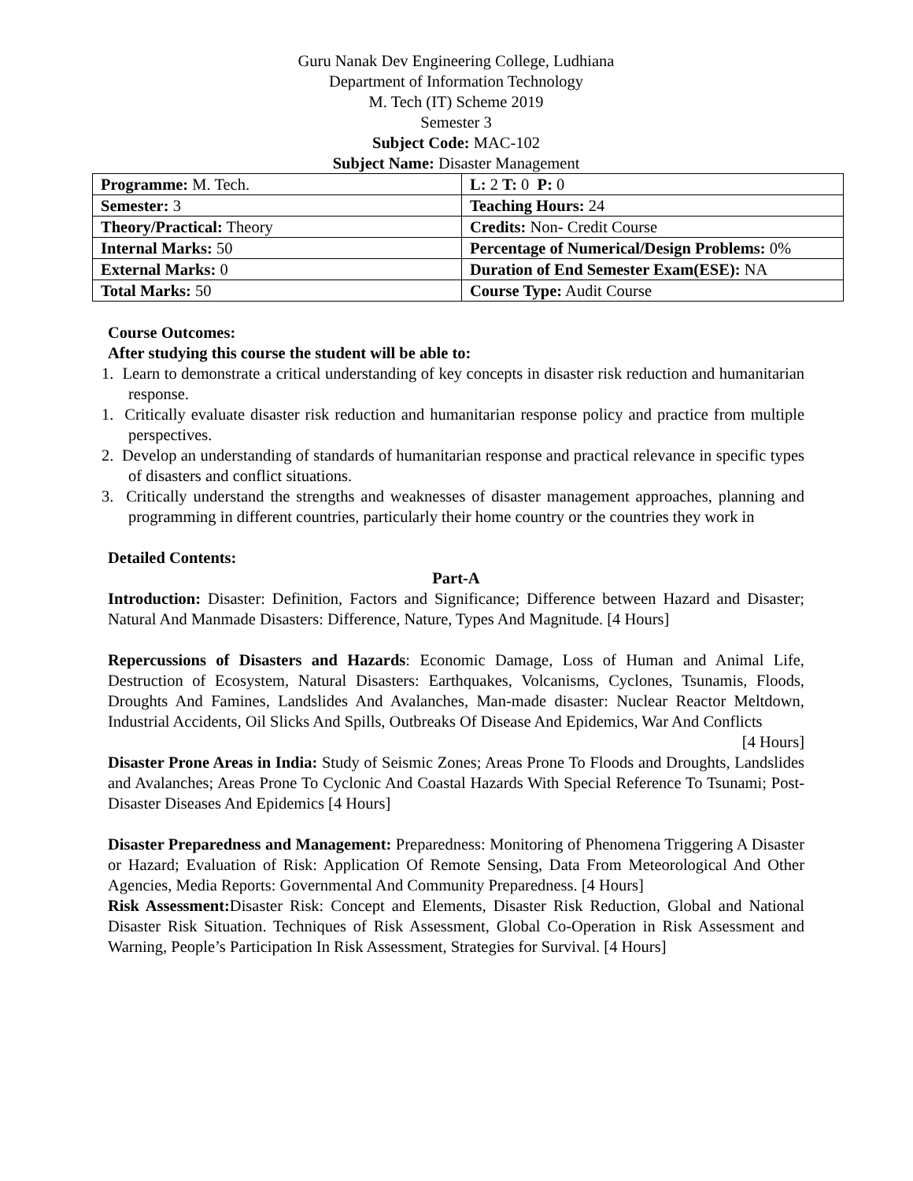Guru Nanak Dev Engineering College, Ludhiana
Department of Information Technology
M. Tech (IT) Scheme 2019
Semester 3
Subject Code: MAC-102
Subject Name: Disaster Management
| Programme: M. Tech. | L: 2 T: 0 P: 0 |
| Semester: 3 | Teaching Hours: 24 |
| Theory/Practical: Theory | Credits: Non- Credit Course |
| Internal Marks: 50 | Percentage of Numerical/Design Problems: 0% |
| External Marks: 0 | Duration of End Semester Exam(ESE): NA |
| Total Marks: 50 | Course Type: Audit Course |
Course Outcomes:
After studying this course the student will be able to:
1. Learn to demonstrate a critical understanding of key concepts in disaster risk reduction and humanitarian response.
1. Critically evaluate disaster risk reduction and humanitarian response policy and practice from multiple perspectives.
2. Develop an understanding of standards of humanitarian response and practical relevance in specific types of disasters and conflict situations.
3. Critically understand the strengths and weaknesses of disaster management approaches, planning and programming in different countries, particularly their home country or the countries they work in
Detailed Contents:
Part-A
Introduction: Disaster: Definition, Factors and Significance; Difference between Hazard and Disaster; Natural And Manmade Disasters: Difference, Nature, Types And Magnitude. [4 Hours]
Repercussions of Disasters and Hazards: Economic Damage, Loss of Human and Animal Life, Destruction of Ecosystem, Natural Disasters: Earthquakes, Volcanisms, Cyclones, Tsunamis, Floods, Droughts And Famines, Landslides And Avalanches, Man-made disaster: Nuclear Reactor Meltdown, Industrial Accidents, Oil Slicks And Spills, Outbreaks Of Disease And Epidemics, War And Conflicts
[4 Hours]
Disaster Prone Areas in India: Study of Seismic Zones; Areas Prone To Floods and Droughts, Landslides and Avalanches; Areas Prone To Cyclonic And Coastal Hazards With Special Reference To Tsunami; Post-Disaster Diseases And Epidemics [4 Hours]
Disaster Preparedness and Management: Preparedness: Monitoring of Phenomena Triggering A Disaster or Hazard; Evaluation of Risk: Application Of Remote Sensing, Data From Meteorological And Other Agencies, Media Reports: Governmental And Community Preparedness. [4 Hours]
Risk Assessment: Disaster Risk: Concept and Elements, Disaster Risk Reduction, Global and National Disaster Risk Situation. Techniques of Risk Assessment, Global Co-Operation in Risk Assessment and Warning, People’s Participation In Risk Assessment, Strategies for Survival. [4 Hours]